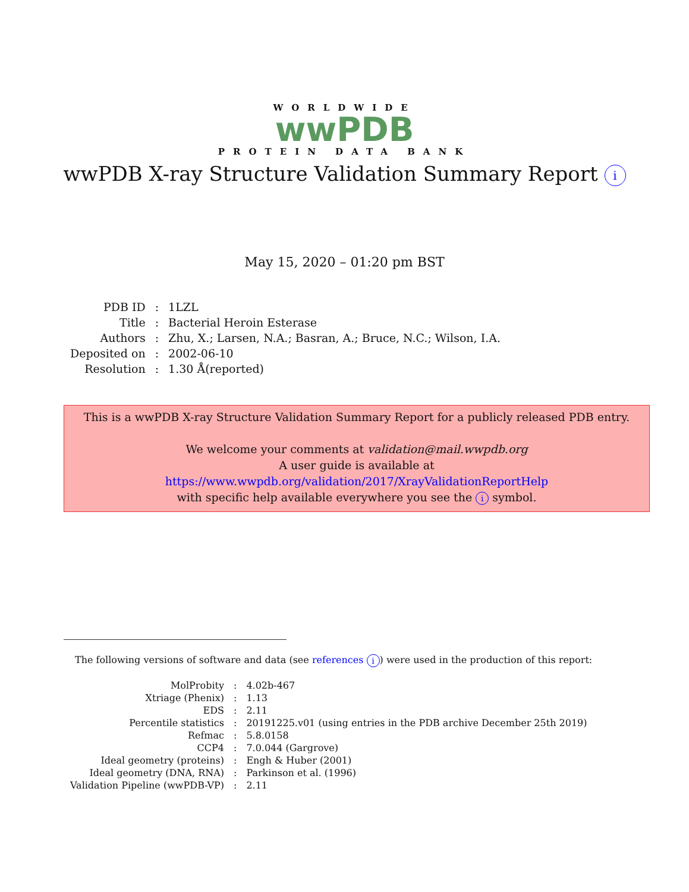WORLDWIDE
wwPDB
PROTEIN DATA BANK
wwPDB X-ray Structure Validation Summary Report i
May 15, 2020 – 01:20 pm BST
| PDB ID | : | 1LZL |
| Title | : | Bacterial Heroin Esterase |
| Authors | : | Zhu, X.; Larsen, N.A.; Basran, A.; Bruce, N.C.; Wilson, I.A. |
| Deposited on | : | 2002-06-10 |
| Resolution | : | 1.30 Å(reported) |
This is a wwPDB X-ray Structure Validation Summary Report for a publicly released PDB entry.
We welcome your comments at validation@mail.wwpdb.org
A user guide is available at
https://www.wwpdb.org/validation/2017/XrayValidationReportHelp
with specific help available everywhere you see the i symbol.
The following versions of software and data (see references i) were used in the production of this report:
| MolProbity | : | 4.02b-467 |
| Xtriage (Phenix) | : | 1.13 |
| EDS | : | 2.11 |
| Percentile statistics | : | 20191225.v01 (using entries in the PDB archive December 25th 2019) |
| Refmac | : | 5.8.0158 |
| CCP4 | : | 7.0.044 (Gargrove) |
| Ideal geometry (proteins) | : | Engh & Huber (2001) |
| Ideal geometry (DNA, RNA) | : | Parkinson et al. (1996) |
| Validation Pipeline (wwPDB-VP) | : | 2.11 |